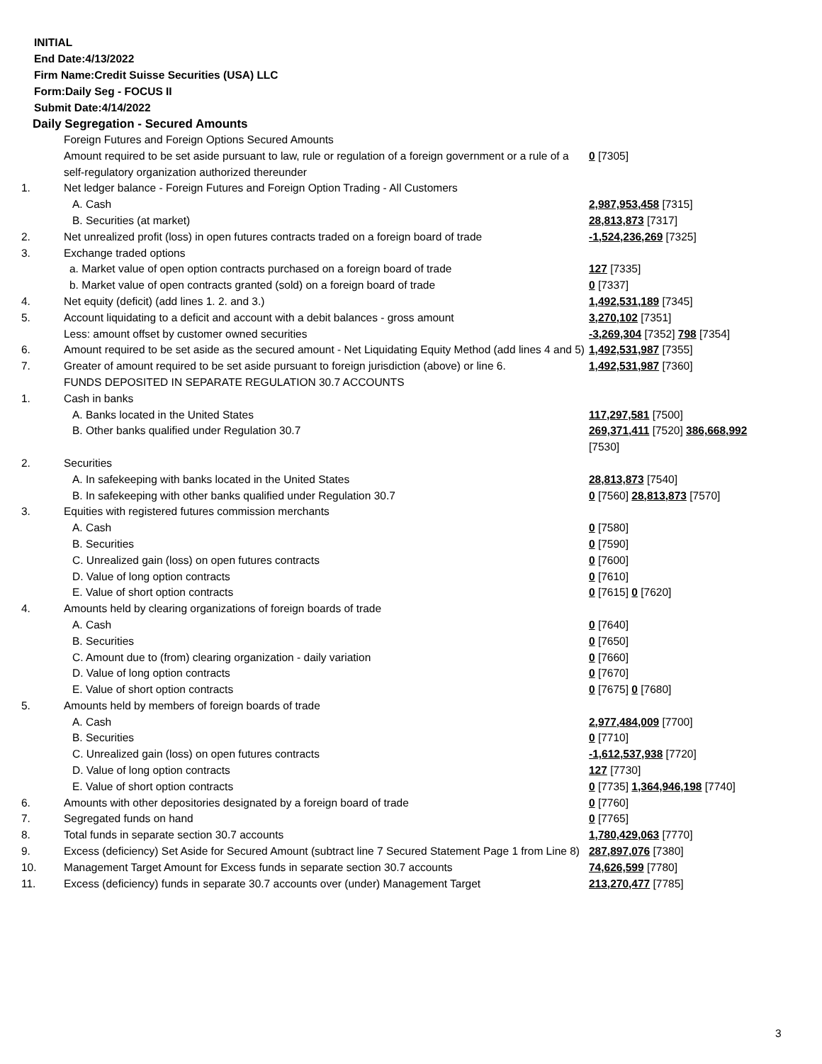INITIAL
End Date:4/13/2022
Firm Name:Credit Suisse Securities (USA) LLC
Form:Daily Seg - FOCUS II
Submit Date:4/14/2022
Daily Segregation - Secured Amounts
| | Foreign Futures and Foreign Options Secured Amounts | |
| | Amount required to be set aside pursuant to law, rule or regulation of a foreign government or a rule of a self-regulatory organization authorized thereunder | 0 [7305] |
| 1. | Net ledger balance - Foreign Futures and Foreign Option Trading - All Customers | |
| | A. Cash | 2,987,953,458 [7315] |
| | B. Securities (at market) | 28,813,873 [7317] |
| 2. | Net unrealized profit (loss) in open futures contracts traded on a foreign board of trade | -1,524,236,269 [7325] |
| 3. | Exchange traded options | |
| | a. Market value of open option contracts purchased on a foreign board of trade | 127 [7335] |
| | b. Market value of open contracts granted (sold) on a foreign board of trade | 0 [7337] |
| 4. | Net equity (deficit) (add lines 1. 2. and 3.) | 1,492,531,189 [7345] |
| 5. | Account liquidating to a deficit and account with a debit balances - gross amount | 3,270,102 [7351] |
| | Less: amount offset by customer owned securities | -3,269,304 [7352] 798 [7354] |
| 6. | Amount required to be set aside as the secured amount - Net Liquidating Equity Method (add lines 4 and 5) | 1,492,531,987 [7355] |
| 7. | Greater of amount required to be set aside pursuant to foreign jurisdiction (above) or line 6. | 1,492,531,987 [7360] |
| | FUNDS DEPOSITED IN SEPARATE REGULATION 30.7 ACCOUNTS | |
| 1. | Cash in banks | |
| | A. Banks located in the United States | 117,297,581 [7500] |
| | B. Other banks qualified under Regulation 30.7 | 269,371,411 [7520] 386,668,992 [7530] |
| 2. | Securities | |
| | A. In safekeeping with banks located in the United States | 28,813,873 [7540] |
| | B. In safekeeping with other banks qualified under Regulation 30.7 | 0 [7560] 28,813,873 [7570] |
| 3. | Equities with registered futures commission merchants | |
| | A. Cash | 0 [7580] |
| | B. Securities | 0 [7590] |
| | C. Unrealized gain (loss) on open futures contracts | 0 [7600] |
| | D. Value of long option contracts | 0 [7610] |
| | E. Value of short option contracts | 0 [7615] 0 [7620] |
| 4. | Amounts held by clearing organizations of foreign boards of trade | |
| | A. Cash | 0 [7640] |
| | B. Securities | 0 [7650] |
| | C. Amount due to (from) clearing organization - daily variation | 0 [7660] |
| | D. Value of long option contracts | 0 [7670] |
| | E. Value of short option contracts | 0 [7675] 0 [7680] |
| 5. | Amounts held by members of foreign boards of trade | |
| | A. Cash | 2,977,484,009 [7700] |
| | B. Securities | 0 [7710] |
| | C. Unrealized gain (loss) on open futures contracts | -1,612,537,938 [7720] |
| | D. Value of long option contracts | 127 [7730] |
| | E. Value of short option contracts | 0 [7735] 1,364,946,198 [7740] |
| 6. | Amounts with other depositories designated by a foreign board of trade | 0 [7760] |
| 7. | Segregated funds on hand | 0 [7765] |
| 8. | Total funds in separate section 30.7 accounts | 1,780,429,063 [7770] |
| 9. | Excess (deficiency) Set Aside for Secured Amount (subtract line 7 Secured Statement Page 1 from Line 8) | 287,897,076 [7380] |
| 10. | Management Target Amount for Excess funds in separate section 30.7 accounts | 74,626,599 [7780] |
| 11. | Excess (deficiency) funds in separate 30.7 accounts over (under) Management Target | 213,270,477 [7785] |
3